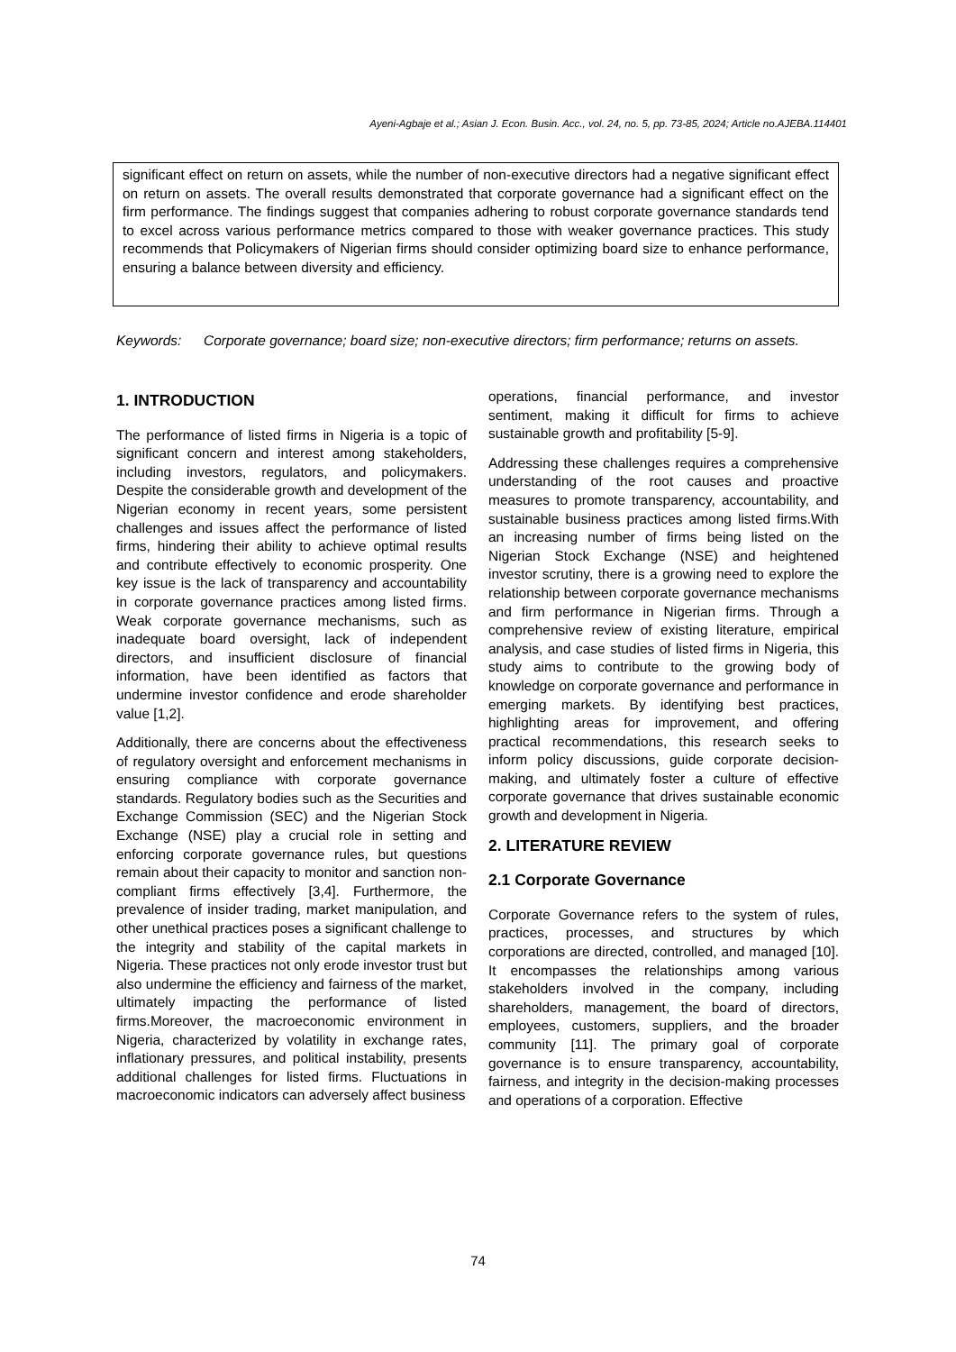Ayeni-Agbaje et al.; Asian J. Econ. Busin. Acc., vol. 24, no. 5, pp. 73-85, 2024; Article no.AJEBA.114401
significant effect on return on assets, while the number of non-executive directors had a negative significant effect on return on assets. The overall results demonstrated that corporate governance had a significant effect on the firm performance. The findings suggest that companies adhering to robust corporate governance standards tend to excel across various performance metrics compared to those with weaker governance practices. This study recommends that Policymakers of Nigerian firms should consider optimizing board size to enhance performance, ensuring a balance between diversity and efficiency.
Keywords: Corporate governance; board size; non-executive directors; firm performance; returns on assets.
1. INTRODUCTION
The performance of listed firms in Nigeria is a topic of significant concern and interest among stakeholders, including investors, regulators, and policymakers. Despite the considerable growth and development of the Nigerian economy in recent years, some persistent challenges and issues affect the performance of listed firms, hindering their ability to achieve optimal results and contribute effectively to economic prosperity. One key issue is the lack of transparency and accountability in corporate governance practices among listed firms. Weak corporate governance mechanisms, such as inadequate board oversight, lack of independent directors, and insufficient disclosure of financial information, have been identified as factors that undermine investor confidence and erode shareholder value [1,2].
Additionally, there are concerns about the effectiveness of regulatory oversight and enforcement mechanisms in ensuring compliance with corporate governance standards. Regulatory bodies such as the Securities and Exchange Commission (SEC) and the Nigerian Stock Exchange (NSE) play a crucial role in setting and enforcing corporate governance rules, but questions remain about their capacity to monitor and sanction non-compliant firms effectively [3,4]. Furthermore, the prevalence of insider trading, market manipulation, and other unethical practices poses a significant challenge to the integrity and stability of the capital markets in Nigeria. These practices not only erode investor trust but also undermine the efficiency and fairness of the market, ultimately impacting the performance of listed firms.Moreover, the macroeconomic environment in Nigeria, characterized by volatility in exchange rates, inflationary pressures, and political instability, presents additional challenges for listed firms. Fluctuations in macroeconomic indicators can adversely affect business
operations, financial performance, and investor sentiment, making it difficult for firms to achieve sustainable growth and profitability [5-9].
Addressing these challenges requires a comprehensive understanding of the root causes and proactive measures to promote transparency, accountability, and sustainable business practices among listed firms.With an increasing number of firms being listed on the Nigerian Stock Exchange (NSE) and heightened investor scrutiny, there is a growing need to explore the relationship between corporate governance mechanisms and firm performance in Nigerian firms. Through a comprehensive review of existing literature, empirical analysis, and case studies of listed firms in Nigeria, this study aims to contribute to the growing body of knowledge on corporate governance and performance in emerging markets. By identifying best practices, highlighting areas for improvement, and offering practical recommendations, this research seeks to inform policy discussions, guide corporate decision-making, and ultimately foster a culture of effective corporate governance that drives sustainable economic growth and development in Nigeria.
2. LITERATURE REVIEW
2.1 Corporate Governance
Corporate Governance refers to the system of rules, practices, processes, and structures by which corporations are directed, controlled, and managed [10]. It encompasses the relationships among various stakeholders involved in the company, including shareholders, management, the board of directors, employees, customers, suppliers, and the broader community [11]. The primary goal of corporate governance is to ensure transparency, accountability, fairness, and integrity in the decision-making processes and operations of a corporation. Effective
74